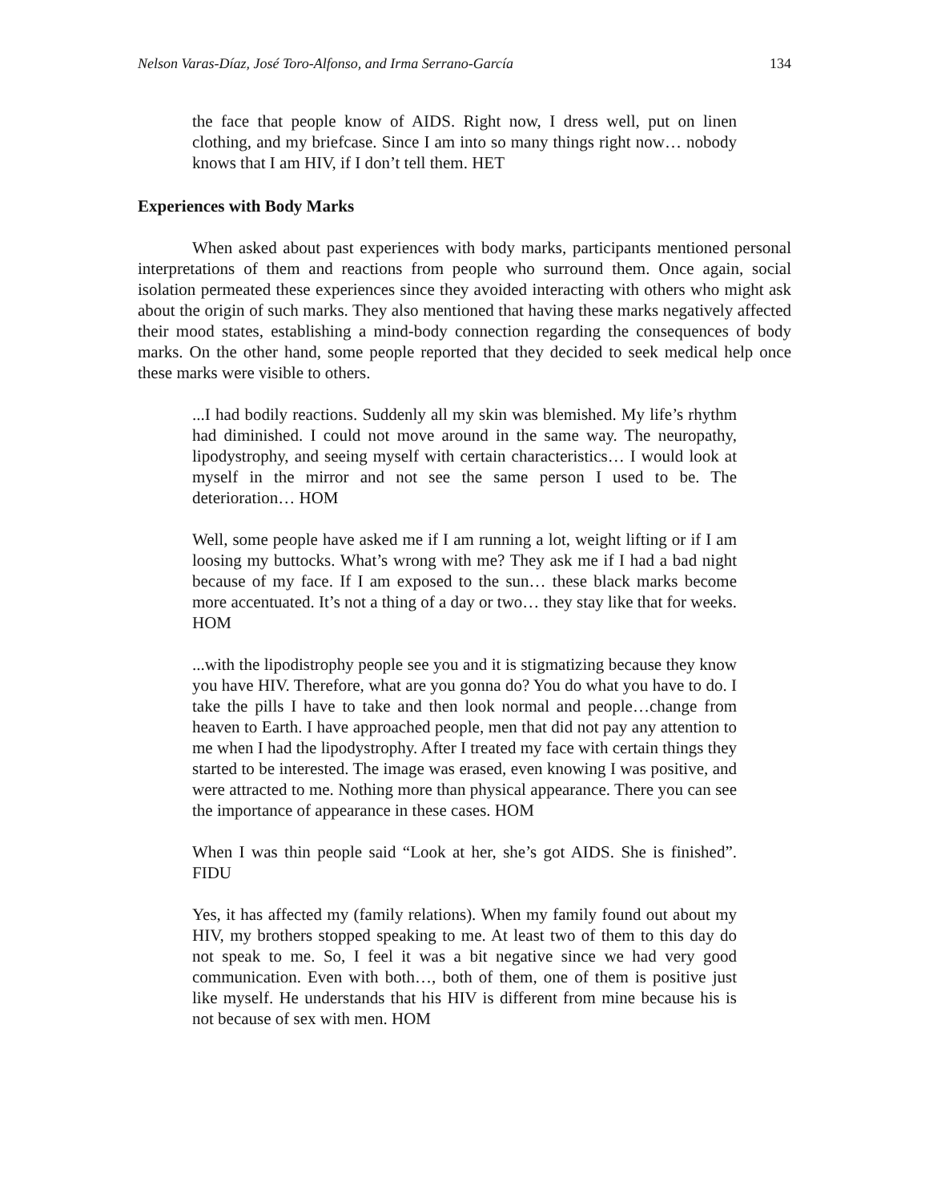Nelson Varas-Díaz, José Toro-Alfonso, and Irma Serrano-García 134
the face that people know of AIDS. Right now, I dress well, put on linen clothing, and my briefcase. Since I am into so many things right now… nobody knows that I am HIV, if I don’t tell them. HET
Experiences with Body Marks
When asked about past experiences with body marks, participants mentioned personal interpretations of them and reactions from people who surround them. Once again, social isolation permeated these experiences since they avoided interacting with others who might ask about the origin of such marks. They also mentioned that having these marks negatively affected their mood states, establishing a mind-body connection regarding the consequences of body marks. On the other hand, some people reported that they decided to seek medical help once these marks were visible to others.
...I had bodily reactions. Suddenly all my skin was blemished. My life’s rhythm had diminished. I could not move around in the same way. The neuropathy, lipodystrophy, and seeing myself with certain characteristics… I would look at myself in the mirror and not see the same person I used to be. The deterioration… HOM
Well, some people have asked me if I am running a lot, weight lifting or if I am loosing my buttocks. What’s wrong with me? They ask me if I had a bad night because of my face. If I am exposed to the sun… these black marks become more accentuated. It’s not a thing of a day or two… they stay like that for weeks. HOM
...with the lipodistrophy people see you and it is stigmatizing because they know you have HIV. Therefore, what are you gonna do? You do what you have to do. I take the pills I have to take and then look normal and people…change from heaven to Earth. I have approached people, men that did not pay any attention to me when I had the lipodystrophy. After I treated my face with certain things they started to be interested. The image was erased, even knowing I was positive, and were attracted to me. Nothing more than physical appearance. There you can see the importance of appearance in these cases. HOM
When I was thin people said “Look at her, she’s got AIDS. She is finished”. FIDU
Yes, it has affected my (family relations). When my family found out about my HIV, my brothers stopped speaking to me. At least two of them to this day do not speak to me. So, I feel it was a bit negative since we had very good communication. Even with both…, both of them, one of them is positive just like myself. He understands that his HIV is different from mine because his is not because of sex with men. HOM